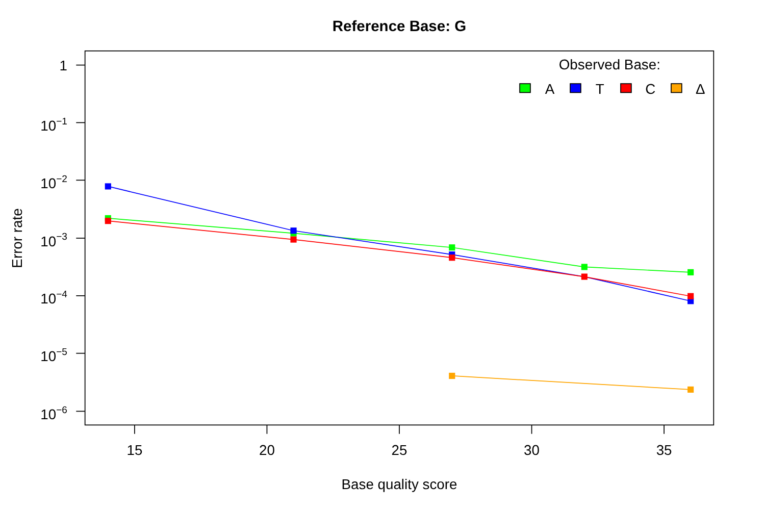Reference Base: G
1
10−1
10−2
10−3
10−4
10−5
10−6
15
20
25
30
35
Base quality score
Error rate
Observed Base:
A
T
C
Δ